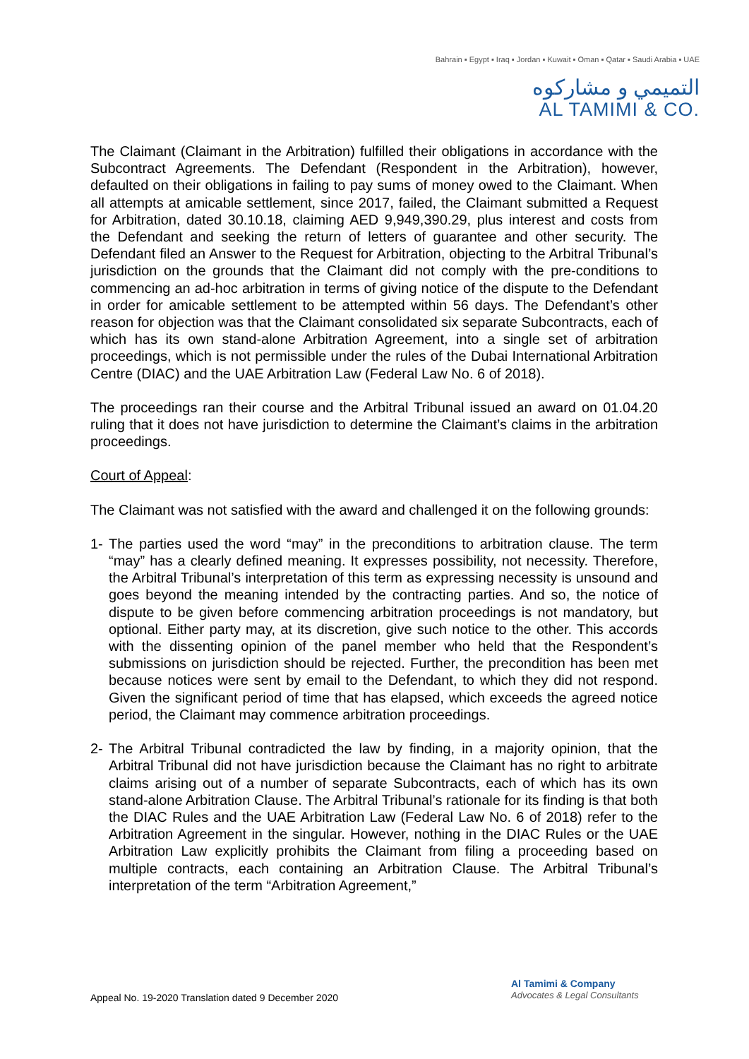Bahrain ▪ Egypt ▪ Iraq ▪ Jordan ▪ Kuwait ▪ Oman ▪ Qatar ▪ Saudi Arabia ▪ UAE
التميمي و مشاركوه
AL TAMIMI & CO.
The Claimant (Claimant in the Arbitration) fulfilled their obligations in accordance with the Subcontract Agreements. The Defendant (Respondent in the Arbitration), however, defaulted on their obligations in failing to pay sums of money owed to the Claimant. When all attempts at amicable settlement, since 2017, failed, the Claimant submitted a Request for Arbitration, dated 30.10.18, claiming AED 9,949,390.29, plus interest and costs from the Defendant and seeking the return of letters of guarantee and other security. The Defendant filed an Answer to the Request for Arbitration, objecting to the Arbitral Tribunal’s jurisdiction on the grounds that the Claimant did not comply with the pre-conditions to commencing an ad-hoc arbitration in terms of giving notice of the dispute to the Defendant in order for amicable settlement to be attempted within 56 days. The Defendant’s other reason for objection was that the Claimant consolidated six separate Subcontracts, each of which has its own stand-alone Arbitration Agreement, into a single set of arbitration proceedings, which is not permissible under the rules of the Dubai International Arbitration Centre (DIAC) and the UAE Arbitration Law (Federal Law No. 6 of 2018).
The proceedings ran their course and the Arbitral Tribunal issued an award on 01.04.20 ruling that it does not have jurisdiction to determine the Claimant’s claims in the arbitration proceedings.
Court of Appeal:
The Claimant was not satisfied with the award and challenged it on the following grounds:
1- The parties used the word “may” in the preconditions to arbitration clause. The term “may” has a clearly defined meaning. It expresses possibility, not necessity. Therefore, the Arbitral Tribunal’s interpretation of this term as expressing necessity is unsound and goes beyond the meaning intended by the contracting parties. And so, the notice of dispute to be given before commencing arbitration proceedings is not mandatory, but optional. Either party may, at its discretion, give such notice to the other. This accords with the dissenting opinion of the panel member who held that the Respondent’s submissions on jurisdiction should be rejected. Further, the precondition has been met because notices were sent by email to the Defendant, to which they did not respond. Given the significant period of time that has elapsed, which exceeds the agreed notice period, the Claimant may commence arbitration proceedings.
2- The Arbitral Tribunal contradicted the law by finding, in a majority opinion, that the Arbitral Tribunal did not have jurisdiction because the Claimant has no right to arbitrate claims arising out of a number of separate Subcontracts, each of which has its own stand-alone Arbitration Clause. The Arbitral Tribunal’s rationale for its finding is that both the DIAC Rules and the UAE Arbitration Law (Federal Law No. 6 of 2018) refer to the Arbitration Agreement in the singular. However, nothing in the DIAC Rules or the UAE Arbitration Law explicitly prohibits the Claimant from filing a proceeding based on multiple contracts, each containing an Arbitration Clause. The Arbitral Tribunal’s interpretation of the term “Arbitration Agreement,”
Appeal No. 19-2020 Translation dated 9 December 2020
Al Tamimi & Company
Advocates & Legal Consultants